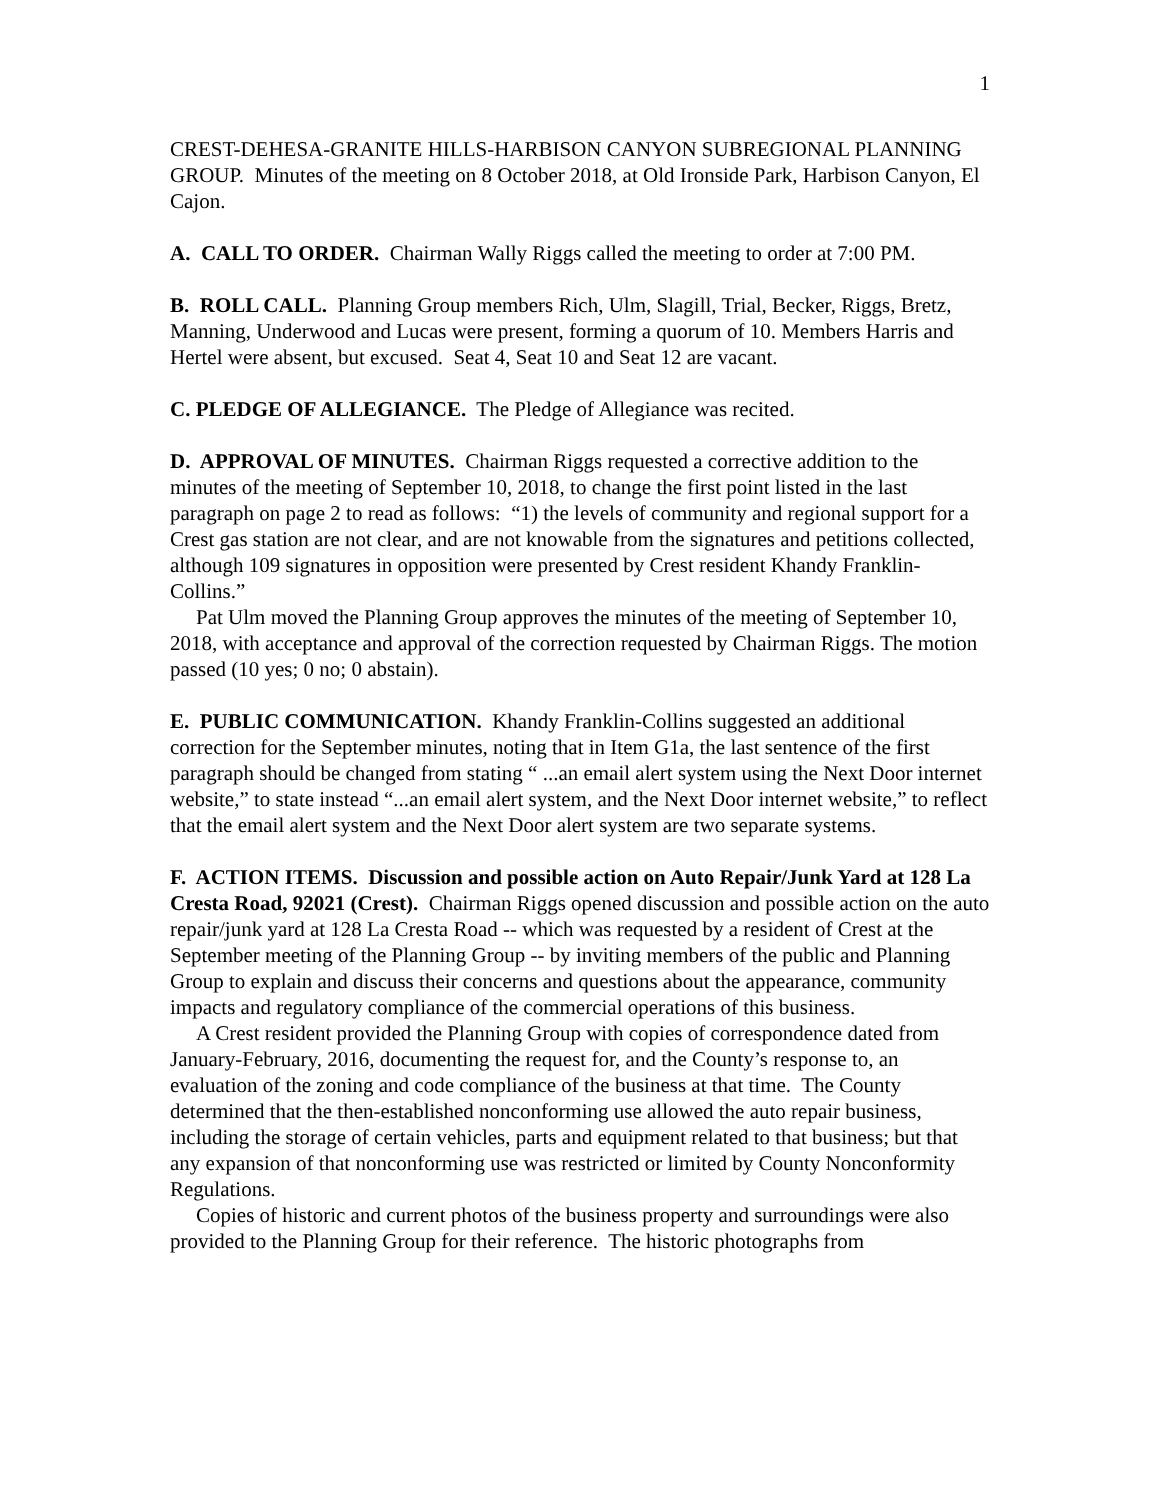1
CREST-DEHESA-GRANITE HILLS-HARBISON CANYON SUBREGIONAL PLANNING GROUP. Minutes of the meeting on 8 October 2018, at Old Ironside Park, Harbison Canyon, El Cajon.
A. CALL TO ORDER. Chairman Wally Riggs called the meeting to order at 7:00 PM.
B. ROLL CALL. Planning Group members Rich, Ulm, Slagill, Trial, Becker, Riggs, Bretz, Manning, Underwood and Lucas were present, forming a quorum of 10. Members Harris and Hertel were absent, but excused. Seat 4, Seat 10 and Seat 12 are vacant.
C. PLEDGE OF ALLEGIANCE. The Pledge of Allegiance was recited.
D. APPROVAL OF MINUTES. Chairman Riggs requested a corrective addition to the minutes of the meeting of September 10, 2018, to change the first point listed in the last paragraph on page 2 to read as follows: “1) the levels of community and regional support for a Crest gas station are not clear, and are not knowable from the signatures and petitions collected, although 109 signatures in opposition were presented by Crest resident Khandy Franklin-Collins.”
Pat Ulm moved the Planning Group approves the minutes of the meeting of September 10, 2018, with acceptance and approval of the correction requested by Chairman Riggs. The motion passed (10 yes; 0 no; 0 abstain).
E. PUBLIC COMMUNICATION. Khandy Franklin-Collins suggested an additional correction for the September minutes, noting that in Item G1a, the last sentence of the first paragraph should be changed from stating “ ...an email alert system using the Next Door internet website,” to state instead “...an email alert system, and the Next Door internet website,” to reflect that the email alert system and the Next Door alert system are two separate systems.
F. ACTION ITEMS. Discussion and possible action on Auto Repair/Junk Yard at 128 La Cresta Road, 92021 (Crest). Chairman Riggs opened discussion and possible action on the auto repair/junk yard at 128 La Cresta Road -- which was requested by a resident of Crest at the September meeting of the Planning Group -- by inviting members of the public and Planning Group to explain and discuss their concerns and questions about the appearance, community impacts and regulatory compliance of the commercial operations of this business.
A Crest resident provided the Planning Group with copies of correspondence dated from January-February, 2016, documenting the request for, and the County’s response to, an evaluation of the zoning and code compliance of the business at that time. The County determined that the then-established nonconforming use allowed the auto repair business, including the storage of certain vehicles, parts and equipment related to that business; but that any expansion of that nonconforming use was restricted or limited by County Nonconformity Regulations.
Copies of historic and current photos of the business property and surroundings were also provided to the Planning Group for their reference. The historic photographs from